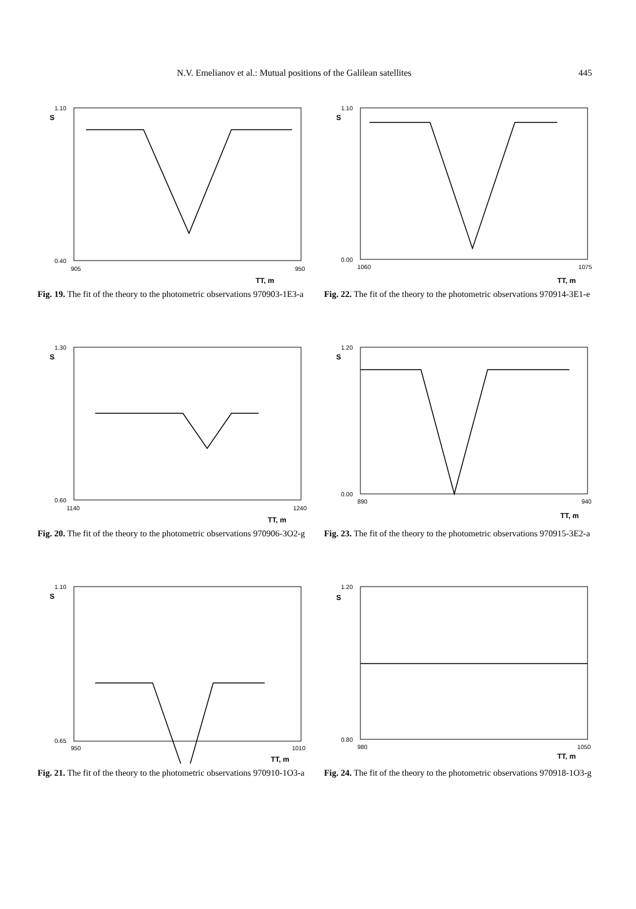N.V. Emelianov et al.: Mutual positions of the Galilean satellites 445
S
TT, m
1.10
0.40
905
950
Fig. 19. The fit of the theory to the photometric observations 970903-1E3-a
S
TT, m
1.10
0.00
1060
1075
Fig. 22. The fit of the theory to the photometric observations 970914-3E1-e
S
TT, m
1.30
0.60
1140
1240
Fig. 20. The fit of the theory to the photometric observations 970906-3O2-g
S
TT, m
1.20
0.00
890
940
Fig. 23. The fit of the theory to the photometric observations 970915-3E2-a
S
TT, m
1.10
0.65
950
1010
Fig. 21. The fit of the theory to the photometric observations 970910-1O3-a
S
TT, m
1.20
0.80
980
1050
Fig. 24. The fit of the theory to the photometric observations 970918-1O3-g